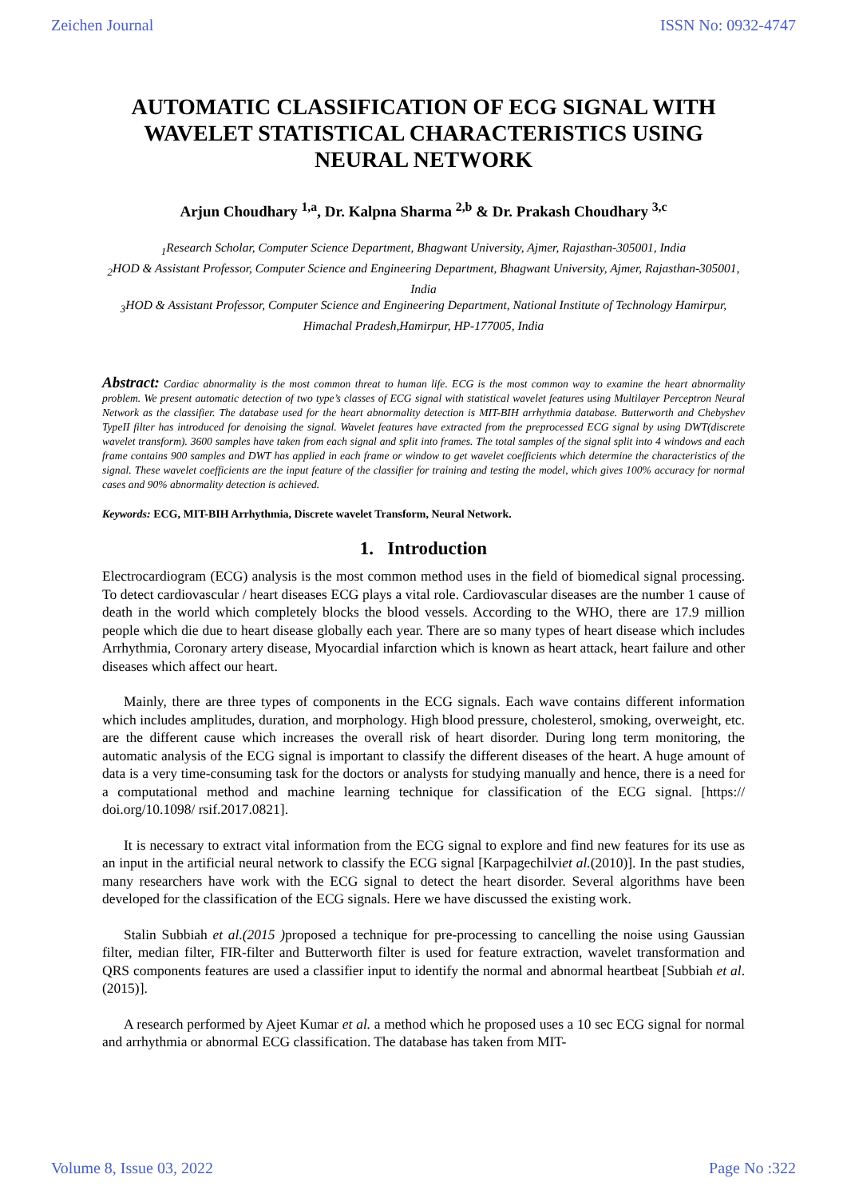Zeichen Journal ISSN No: 0932-4747
AUTOMATIC CLASSIFICATION OF ECG SIGNAL WITH WAVELET STATISTICAL CHARACTERISTICS USING NEURAL NETWORK
Arjun Choudhary <sup>1,a</sup>, Dr. Kalpna Sharma <sup>2,b</sup> & Dr. Prakash Choudhary <sup>3,c</sup>
<sub>1</sub>Research Scholar, Computer Science Department, Bhagwant University, Ajmer, Rajasthan-305001, India
<sub>2</sub>HOD & Assistant Professor, Computer Science and Engineering Department, Bhagwant University, Ajmer, Rajasthan-305001, India
<sub>3</sub>HOD & Assistant Professor, Computer Science and Engineering Department, National Institute of Technology Hamirpur, Himachal Pradesh,Hamirpur, HP-177005, India
Abstract: Cardiac abnormality is the most common threat to human life. ECG is the most common way to examine the heart abnormality problem. We present automatic detection of two type’s classes of ECG signal with statistical wavelet features using Multilayer Perceptron Neural Network as the classifier. The database used for the heart abnormality detection is MIT-BIH arrhythmia database. Butterworth and Chebyshev TypeII filter has introduced for denoising the signal. Wavelet features have extracted from the preprocessed ECG signal by using DWT(discrete wavelet transform). 3600 samples have taken from each signal and split into frames. The total samples of the signal split into 4 windows and each frame contains 900 samples and DWT has applied in each frame or window to get wavelet coefficients which determine the characteristics of the signal. These wavelet coefficients are the input feature of the classifier for training and testing the model, which gives 100% accuracy for normal cases and 90% abnormality detection is achieved.
Keywords: ECG, MIT-BIH Arrhythmia, Discrete wavelet Transform, Neural Network.
1. Introduction
Electrocardiogram (ECG) analysis is the most common method uses in the field of biomedical signal processing. To detect cardiovascular / heart diseases ECG plays a vital role. Cardiovascular diseases are the number 1 cause of death in the world which completely blocks the blood vessels. According to the WHO, there are 17.9 million people which die due to heart disease globally each year. There are so many types of heart disease which includes Arrhythmia, Coronary artery disease, Myocardial infarction which is known as heart attack, heart failure and other diseases which affect our heart.
Mainly, there are three types of components in the ECG signals. Each wave contains different information which includes amplitudes, duration, and morphology. High blood pressure, cholesterol, smoking, overweight, etc. are the different cause which increases the overall risk of heart disorder. During long term monitoring, the automatic analysis of the ECG signal is important to classify the different diseases of the heart. A huge amount of data is a very time-consuming task for the doctors or analysts for studying manually and hence, there is a need for a computational method and machine learning technique for classification of the ECG signal. [https:// doi.org/10.1098/ rsif.2017.0821].
It is necessary to extract vital information from the ECG signal to explore and find new features for its use as an input in the artificial neural network to classify the ECG signal [Karpagechilviet al.(2010)]. In the past studies, many researchers have work with the ECG signal to detect the heart disorder. Several algorithms have been developed for the classification of the ECG signals. Here we have discussed the existing work.
Stalin Subbiah et al.(2015 ) proposed a technique for pre-processing to cancelling the noise using Gaussian filter, median filter, FIR-filter and Butterworth filter is used for feature extraction, wavelet transformation and QRS components features are used a classifier input to identify the normal and abnormal heartbeat [Subbiah et al.(2015)].
A research performed by Ajeet Kumar et al. a method which he proposed uses a 10 sec ECG signal for normal and arrhythmia or abnormal ECG classification. The database has taken from MIT-
Volume 8, Issue 03, 2022 Page No :322